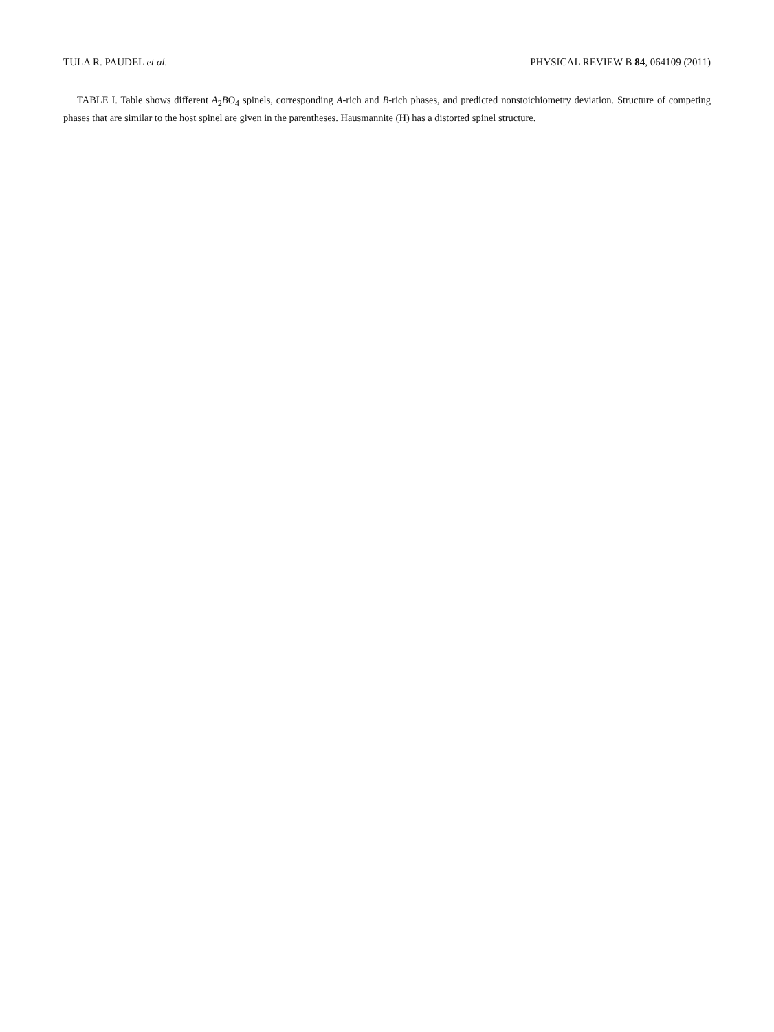TULA R. PAUDEL et al. PHYSICAL REVIEW B 84, 064109 (2011)
TABLE I. Table shows different A<sub>2</sub>BO<sub>4</sub> spinels, corresponding A-rich and B-rich phases, and predicted nonstoichiometry deviation. Structure of competing phases that are similar to the host spinel are given in the parentheses. Hausmannite (H) has a distorted spinel structure.